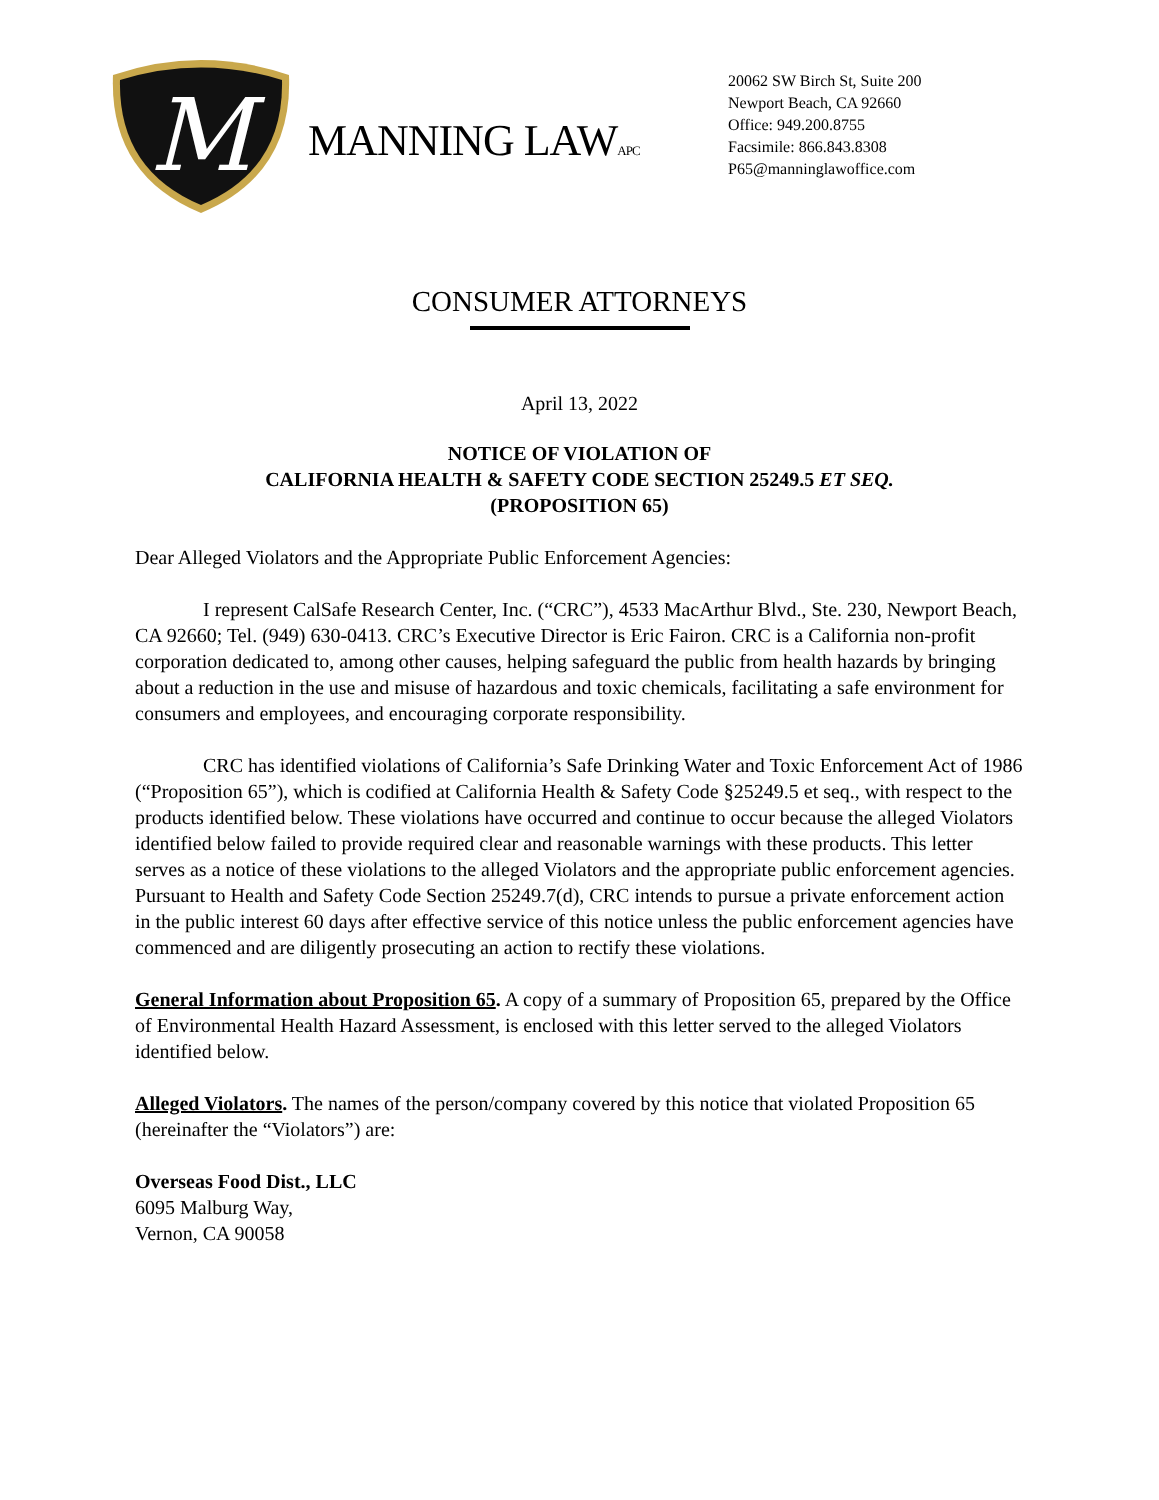M
MANNING LAWAPC
20062 SW Birch St, Suite 200
Newport Beach, CA 92660
Office: 949.200.8755
Facsimile: 866.843.8308
P65@manninglawoffice.com
CONSUMER ATTORNEYS
April 13, 2022
NOTICE OF VIOLATION OF
CALIFORNIA HEALTH & SAFETY CODE SECTION 25249.5 ET SEQ.
(PROPOSITION 65)
Dear Alleged Violators and the Appropriate Public Enforcement Agencies:
I represent CalSafe Research Center, Inc. (“CRC”), 4533 MacArthur Blvd., Ste. 230, Newport Beach, CA 92660; Tel. (949) 630-0413. CRC’s Executive Director is Eric Fairon. CRC is a California non-profit corporation dedicated to, among other causes, helping safeguard the public from health hazards by bringing about a reduction in the use and misuse of hazardous and toxic chemicals, facilitating a safe environment for consumers and employees, and encouraging corporate responsibility.
CRC has identified violations of California’s Safe Drinking Water and Toxic Enforcement Act of 1986 (“Proposition 65”), which is codified at California Health & Safety Code §25249.5 et seq., with respect to the products identified below. These violations have occurred and continue to occur because the alleged Violators identified below failed to provide required clear and reasonable warnings with these products. This letter serves as a notice of these violations to the alleged Violators and the appropriate public enforcement agencies. Pursuant to Health and Safety Code Section 25249.7(d), CRC intends to pursue a private enforcement action in the public interest 60 days after effective service of this notice unless the public enforcement agencies have commenced and are diligently prosecuting an action to rectify these violations.
General Information about Proposition 65. A copy of a summary of Proposition 65, prepared by the Office of Environmental Health Hazard Assessment, is enclosed with this letter served to the alleged Violators identified below.
Alleged Violators. The names of the person/company covered by this notice that violated Proposition 65 (hereinafter the “Violators”) are:
Overseas Food Dist., LLC
6095 Malburg Way,
Vernon, CA 90058